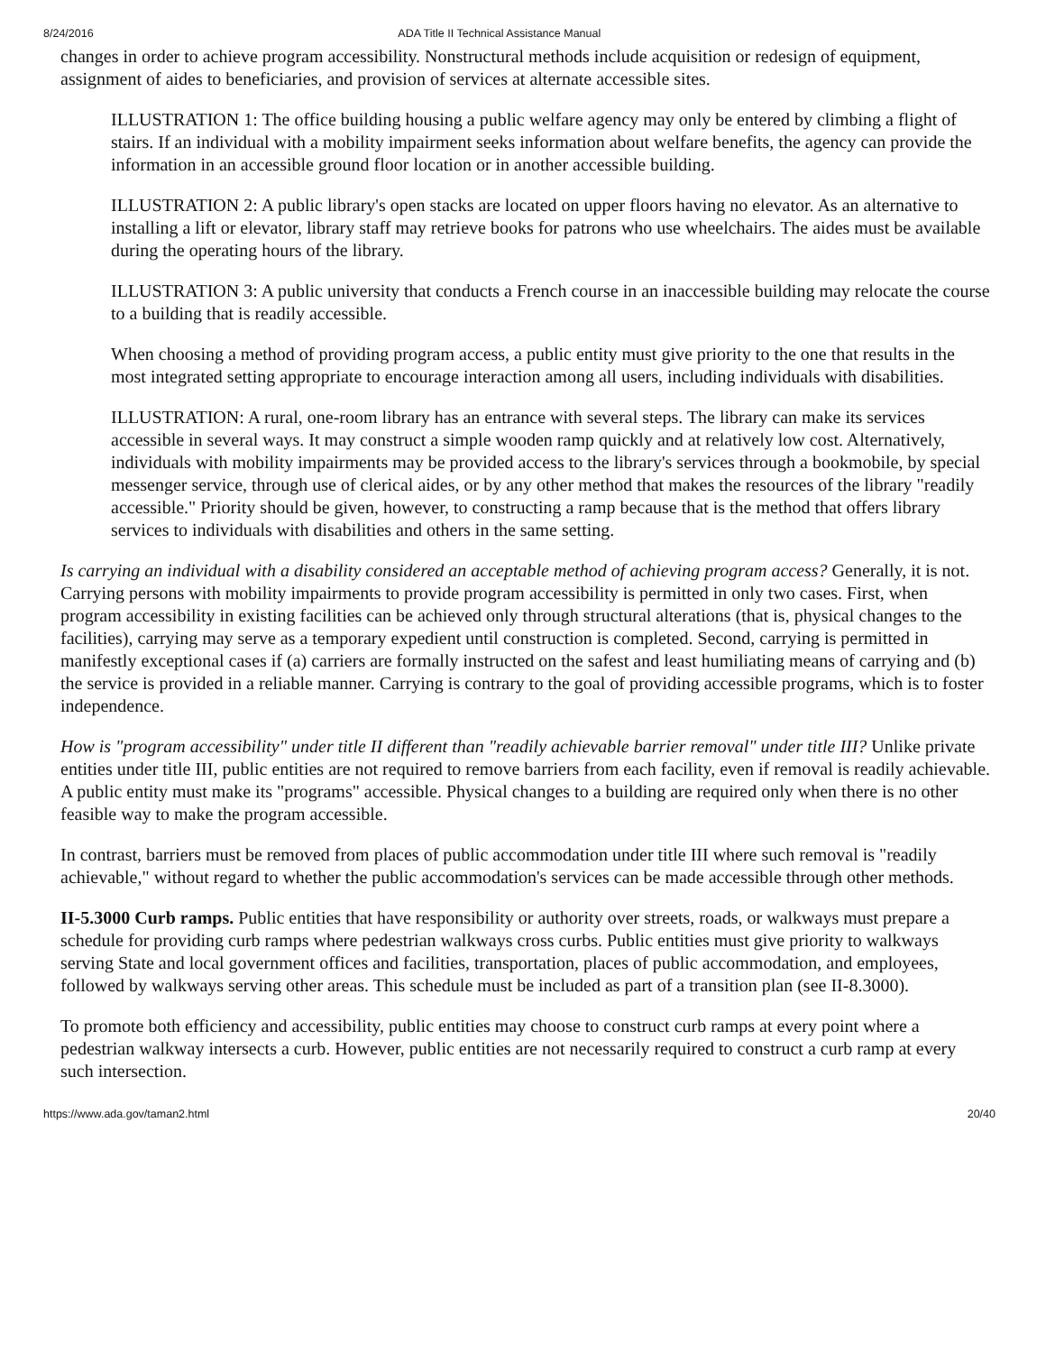8/24/2016 ADA Title II Technical Assistance Manual
changes in order to achieve program accessibility. Nonstructural methods include acquisition or redesign of equipment, assignment of aides to beneficiaries, and provision of services at alternate accessible sites.
ILLUSTRATION 1: The office building housing a public welfare agency may only be entered by climbing a flight of stairs. If an individual with a mobility impairment seeks information about welfare benefits, the agency can provide the information in an accessible ground floor location or in another accessible building.
ILLUSTRATION 2: A public library's open stacks are located on upper floors having no elevator. As an alternative to installing a lift or elevator, library staff may retrieve books for patrons who use wheelchairs. The aides must be available during the operating hours of the library.
ILLUSTRATION 3: A public university that conducts a French course in an inaccessible building may relocate the course to a building that is readily accessible.
When choosing a method of providing program access, a public entity must give priority to the one that results in the most integrated setting appropriate to encourage interaction among all users, including individuals with disabilities.
ILLUSTRATION: A rural, one-room library has an entrance with several steps. The library can make its services accessible in several ways. It may construct a simple wooden ramp quickly and at relatively low cost. Alternatively, individuals with mobility impairments may be provided access to the library's services through a bookmobile, by special messenger service, through use of clerical aides, or by any other method that makes the resources of the library "readily accessible." Priority should be given, however, to constructing a ramp because that is the method that offers library services to individuals with disabilities and others in the same setting.
Is carrying an individual with a disability considered an acceptable method of achieving program access? Generally, it is not. Carrying persons with mobility impairments to provide program accessibility is permitted in only two cases. First, when program accessibility in existing facilities can be achieved only through structural alterations (that is, physical changes to the facilities), carrying may serve as a temporary expedient until construction is completed. Second, carrying is permitted in manifestly exceptional cases if (a) carriers are formally instructed on the safest and least humiliating means of carrying and (b) the service is provided in a reliable manner. Carrying is contrary to the goal of providing accessible programs, which is to foster independence.
How is "program accessibility" under title II different than "readily achievable barrier removal" under title III? Unlike private entities under title III, public entities are not required to remove barriers from each facility, even if removal is readily achievable. A public entity must make its "programs" accessible. Physical changes to a building are required only when there is no other feasible way to make the program accessible.
In contrast, barriers must be removed from places of public accommodation under title III where such removal is "readily achievable," without regard to whether the public accommodation's services can be made accessible through other methods.
II-5.3000 Curb ramps. Public entities that have responsibility or authority over streets, roads, or walkways must prepare a schedule for providing curb ramps where pedestrian walkways cross curbs. Public entities must give priority to walkways serving State and local government offices and facilities, transportation, places of public accommodation, and employees, followed by walkways serving other areas. This schedule must be included as part of a transition plan (see II-8.3000).
To promote both efficiency and accessibility, public entities may choose to construct curb ramps at every point where a pedestrian walkway intersects a curb. However, public entities are not necessarily required to construct a curb ramp at every such intersection.
https://www.ada.gov/taman2.html 20/40